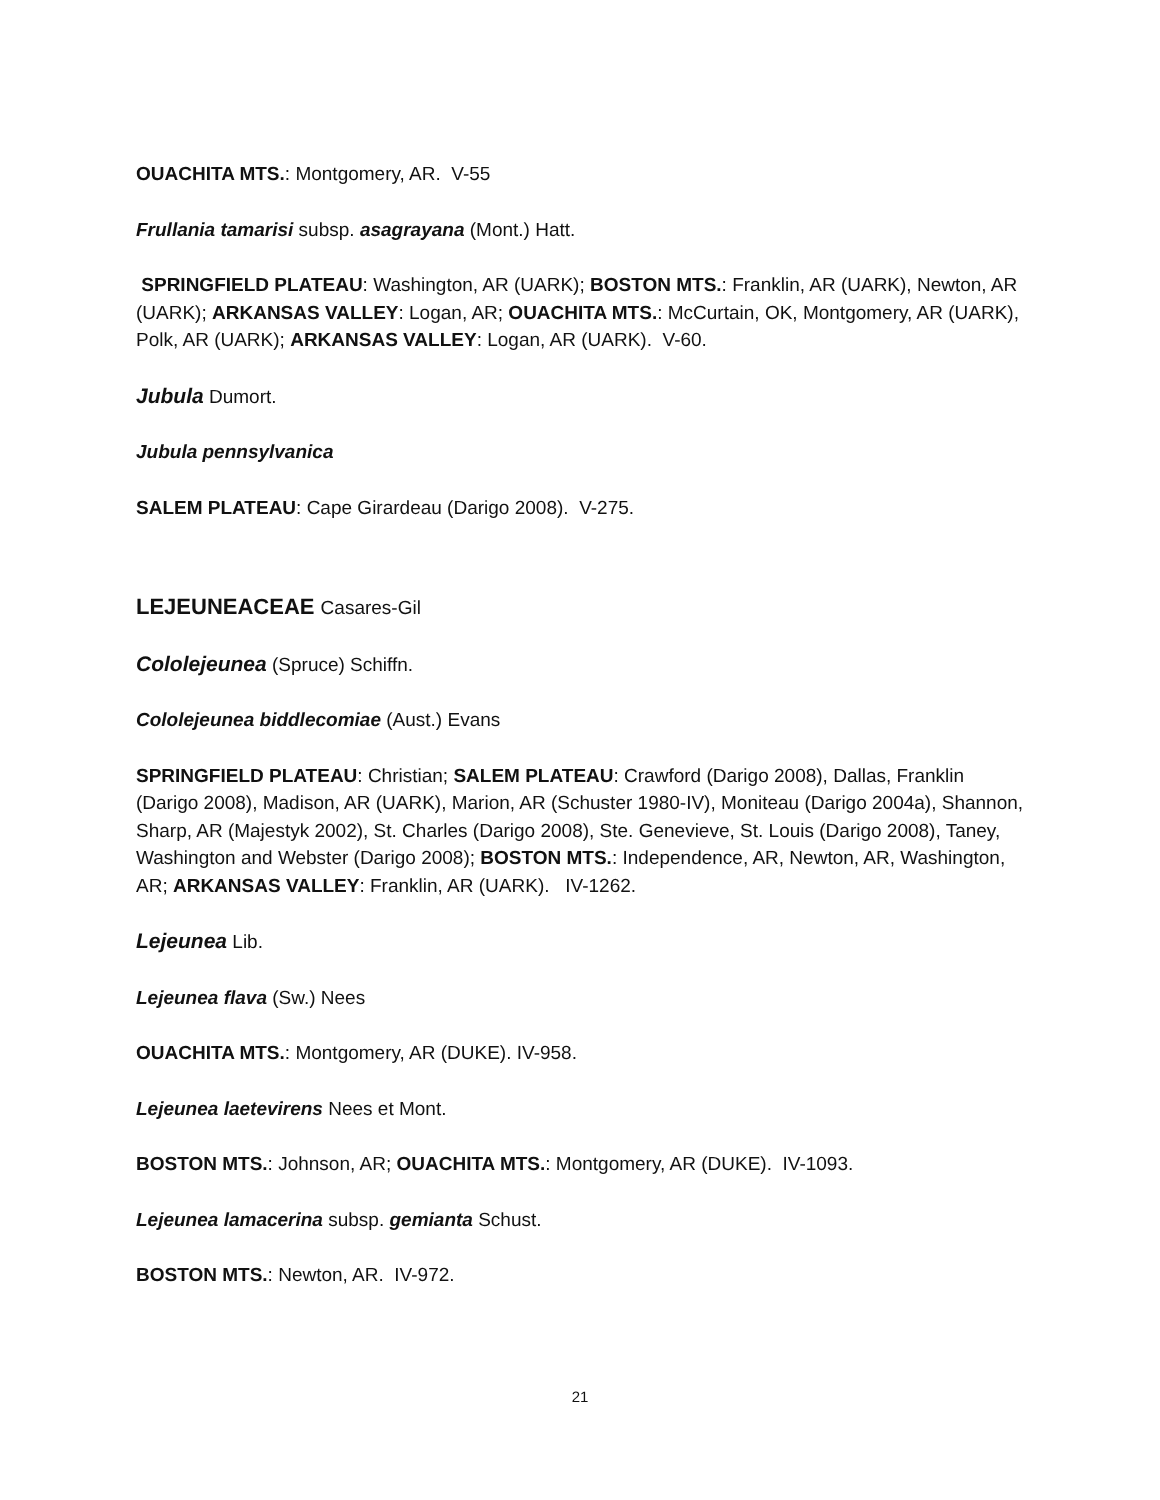OUACHITA MTS.: Montgomery, AR. V-55
Frullania tamarisi subsp. asagrayana (Mont.) Hatt.
SPRINGFIELD PLATEAU: Washington, AR (UARK); BOSTON MTS.: Franklin, AR (UARK), Newton, AR (UARK); ARKANSAS VALLEY: Logan, AR; OUACHITA MTS.: McCurtain, OK, Montgomery, AR (UARK), Polk, AR (UARK); ARKANSAS VALLEY: Logan, AR (UARK). V-60.
Jubula Dumort.
Jubula pennsylvanica
SALEM PLATEAU: Cape Girardeau (Darigo 2008). V-275.
LEJEUNEACEAE Casares-Gil
Cololejeunea (Spruce) Schiffn.
Cololejeunea biddlecomiae (Aust.) Evans
SPRINGFIELD PLATEAU: Christian; SALEM PLATEAU: Crawford (Darigo 2008), Dallas, Franklin (Darigo 2008), Madison, AR (UARK), Marion, AR (Schuster 1980-IV), Moniteau (Darigo 2004a), Shannon, Sharp, AR (Majestyk 2002), St. Charles (Darigo 2008), Ste. Genevieve, St. Louis (Darigo 2008), Taney, Washington and Webster (Darigo 2008); BOSTON MTS.: Independence, AR, Newton, AR, Washington, AR; ARKANSAS VALLEY: Franklin, AR (UARK). IV-1262.
Lejeunea Lib.
Lejeunea flava (Sw.) Nees
OUACHITA MTS.: Montgomery, AR (DUKE). IV-958.
Lejeunea laetevirens Nees et Mont.
BOSTON MTS.: Johnson, AR; OUACHITA MTS.: Montgomery, AR (DUKE). IV-1093.
Lejeunea lamacerina subsp. gemianta Schust.
BOSTON MTS.: Newton, AR. IV-972.
21